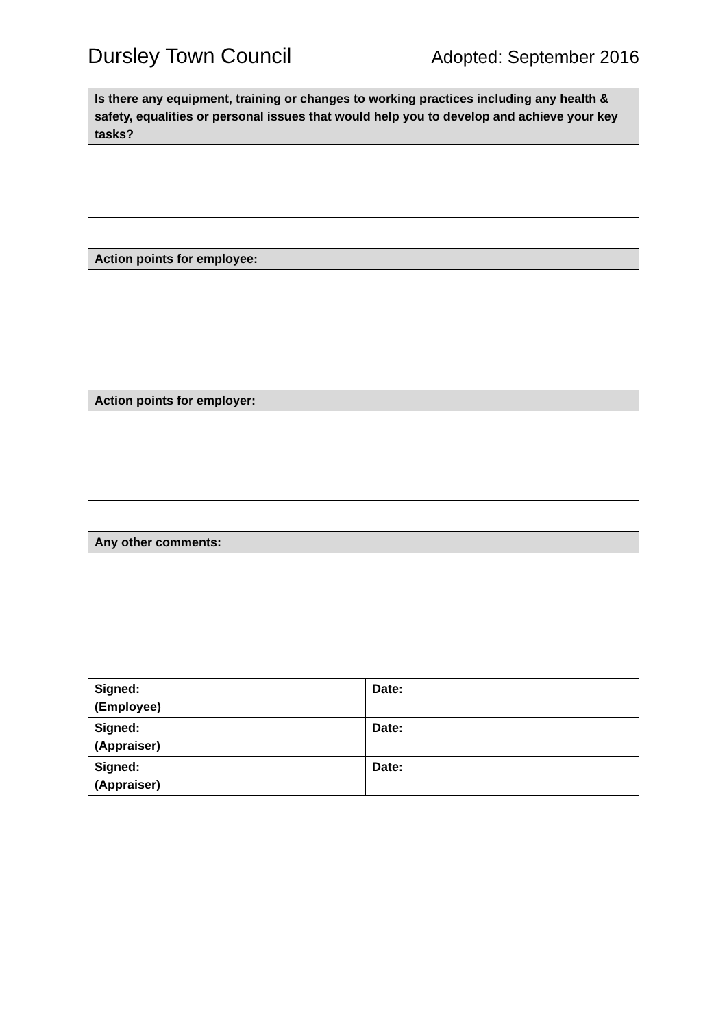Dursley Town Council Adopted: September 2016
| Is there any equipment, training or changes to working practices including any health & safety, equalities or personal issues that would help you to develop and achieve your key tasks? |
| --- |
| Action points for employee: |
| --- |
| Action points for employer: |
| --- |
| Any other comments: | |
| --- | --- |
| Signed: (Employee) | Date: |
| Signed: (Appraiser) | Date: |
| Signed: (Appraiser) | Date: |